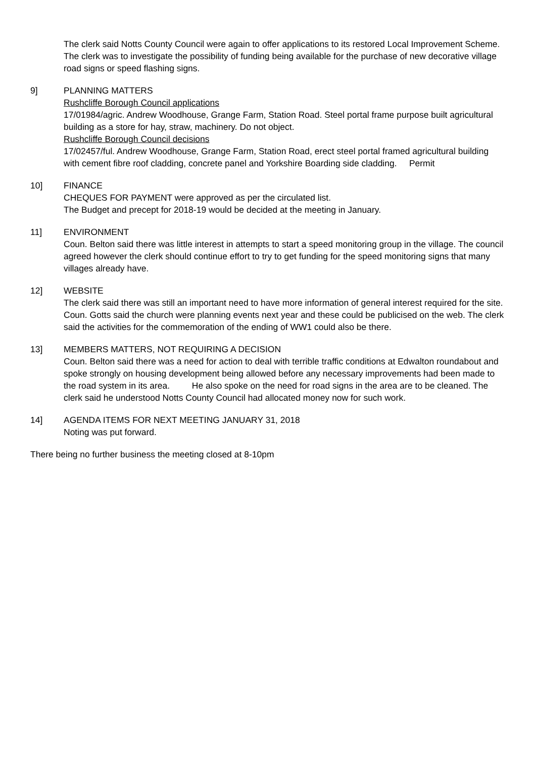The clerk said Notts County Council were again to offer applications to its restored Local Improvement Scheme. The clerk was to investigate the possibility of funding being available for the purchase of new decorative village road signs or speed flashing signs.
9] PLANNING MATTERS
Rushcliffe Borough Council applications
17/01984/agric. Andrew Woodhouse, Grange Farm, Station Road. Steel portal frame purpose built agricultural building as a store for hay, straw, machinery. Do not object.
Rushcliffe Borough Council decisions
17/02457/ful. Andrew Woodhouse, Grange Farm, Station Road, erect steel portal framed agricultural building with cement fibre roof cladding, concrete panel and Yorkshire Boarding side cladding. Permit
10] FINANCE
CHEQUES FOR PAYMENT were approved as per the circulated list.
The Budget and precept for 2018-19 would be decided at the meeting in January.
11] ENVIRONMENT
Coun. Belton said there was little interest in attempts to start a speed monitoring group in the village. The council agreed however the clerk should continue effort to try to get funding for the speed monitoring signs that many villages already have.
12] WEBSITE
The clerk said there was still an important need to have more information of general interest required for the site. Coun. Gotts said the church were planning events next year and these could be publicised on the web. The clerk said the activities for the commemoration of the ending of WW1 could also be there.
13] MEMBERS MATTERS, NOT REQUIRING A DECISION
Coun. Belton said there was a need for action to deal with terrible traffic conditions at Edwalton roundabout and spoke strongly on housing development being allowed before any necessary improvements had been made to the road system in its area. He also spoke on the need for road signs in the area are to be cleaned. The clerk said he understood Notts County Council had allocated money now for such work.
14] AGENDA ITEMS FOR NEXT MEETING JANUARY 31, 2018
Noting was put forward.
There being no further business the meeting closed at 8-10pm